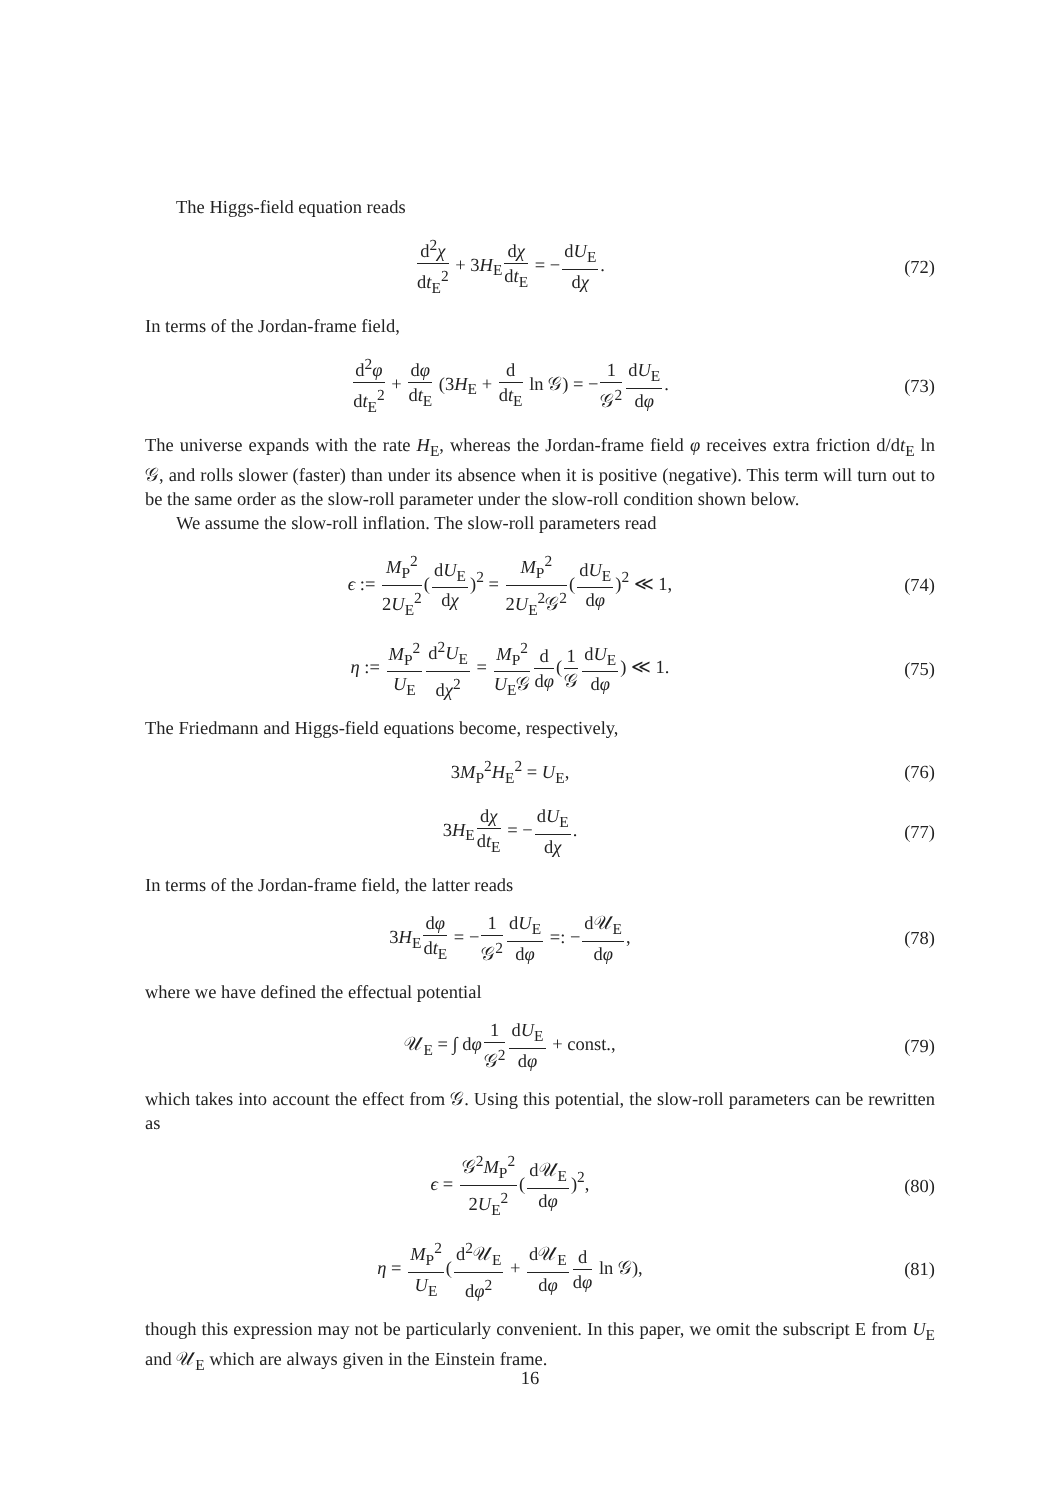The Higgs-field equation reads
d<sup>2</sup>χ dt<sub>E</sub><sup>2</sup> + 3H<sub>E</sub>dχ dt<sub>E</sub> = −dU<sub>E</sub> dχ.
(72)
In terms of the Jordan-frame field,
d<sup>2</sup>φ dt<sub>E</sub><sup>2</sup> + dφ dt<sub>E</sub> (3H<sub>E</sub> + d dt<sub>E</sub> ln 𝒢) = −1 𝒢<sup>2</sup> dU<sub>E</sub> dφ.
(73)
The universe expands with the rate H<sub>E</sub>, whereas the Jordan-frame field φ receives extra friction d/dt<sub>E</sub> ln 𝒢, and rolls slower (faster) than under its absence when it is positive (negative). This term will turn out to be the same order as the slow-roll parameter under the slow-roll condition shown below.
We assume the slow-roll inflation. The slow-roll parameters read
ϵ := M<sub>P</sub><sup>2</sup> 2U<sub>E</sub><sup>2</sup>(dU<sub>E</sub> dχ)<sup>2</sup> = M<sub>P</sub><sup>2</sup> 2U<sub>E</sub><sup>2</sup>𝒢<sup>2</sup>(dU<sub>E</sub> dφ)<sup>2</sup> ≪ 1,
(74)
η := M<sub>P</sub><sup>2</sup> U<sub>E</sub> d<sup>2</sup>U<sub>E</sub> dχ<sup>2</sup> = M<sub>P</sub><sup>2</sup> U<sub>E</sub>𝒢 d dφ(1 𝒢 dU<sub>E</sub> dφ) ≪ 1.
(75)
The Friedmann and Higgs-field equations become, respectively,
3M<sub>P</sub><sup>2</sup>H<sub>E</sub><sup>2</sup> = U<sub>E</sub>, (76)
3H<sub>E</sub>dχ dt<sub>E</sub> = −dU<sub>E</sub> dχ. (77)
In terms of the Jordan-frame field, the latter reads
3H<sub>E</sub>dφ dt<sub>E</sub> = −1 𝒢<sup>2</sup> dU<sub>E</sub> dφ =: −d𝒰<sub>E</sub> dφ,
(78)
where we have defined the effectual potential
𝒰<sub>E</sub> = ∫ dφ 1 𝒢<sup>2</sup> dU<sub>E</sub> dφ + const.,
(79)
which takes into account the effect from 𝒢. Using this potential, the slow-roll parameters can be rewritten as
ϵ = 𝒢<sup>2</sup>M<sub>P</sub><sup>2</sup> 2U<sub>E</sub><sup>2</sup>(d𝒰<sub>E</sub> dφ)<sup>2</sup>, (80)
η = M<sub>P</sub><sup>2</sup> U<sub>E</sub>(d<sup>2</sup>𝒰<sub>E</sub> dφ<sup>2</sup> + d𝒰<sub>E</sub> dφ d dφ ln 𝒢),
(81)
though this expression may not be particularly convenient. In this paper, we omit the subscript E from U<sub>E</sub> and 𝒰<sub>E</sub> which are always given in the Einstein frame.
16